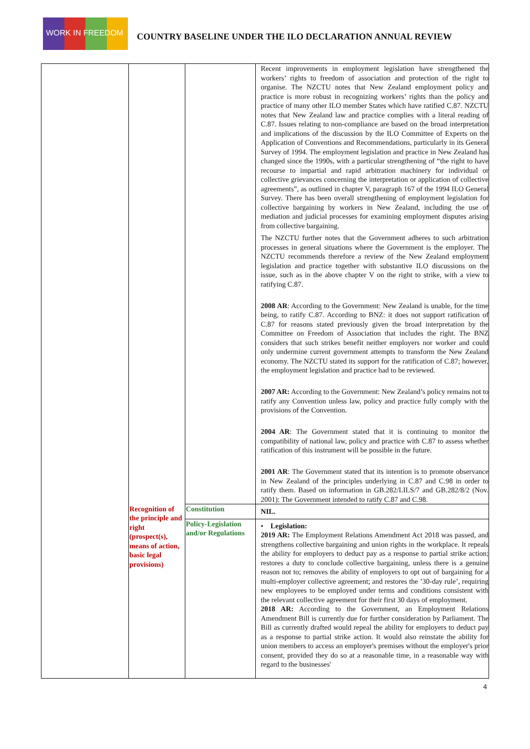WORK IN FREEDOM
COUNTRY BASELINE UNDER THE ILO DECLARATION ANNUAL REVIEW
| | | | Recent improvements in employment legislation have strengthened the workers’ rights to freedom of association and protection of the right to organise. The NZCTU notes that New Zealand employment policy and practice is more robust in recognizing workers’ rights than the policy and practice of many other ILO member States which have ratified C.87. NZCTU notes that New Zealand law and practice complies with a literal reading of C.87. Issues relating to non-compliance are based on the broad interpretation and implications of the discussion by the ILO Committee of Experts on the Application of Conventions and Recommendations, particularly in its General Survey of 1994. The employment legislation and practice in New Zealand has changed since the 1990s, with a particular strengthening of “the right to have recourse to impartial and rapid arbitration machinery for individual or collective grievances concerning the interpretation or application of collective agreements”, as outlined in chapter V, paragraph 167 of the 1994 ILO General Survey. There has been overall strengthening of employment legislation for collective bargaining by workers in New Zealand, including the use of mediation and judicial processes for examining employment disputes arising from collective bargaining. The NZCTU further notes that the Government adheres to such arbitration processes in general situations where the Government is the employer. The NZCTU recommends therefore a review of the New Zealand employment legislation and practice together with substantive ILO discussions on the issue, such as in the above chapter V on the right to strike, with a view to ratifying C.87. 2008 AR : According to the Government: New Zealand is unable, for the time being, to ratify C.87. According to BNZ: it does not support ratification of C.87 for reasons stated previously given the broad interpretation by the Committee on Freedom of Association that includes the right. The BNZ considers that such strikes benefit neither employers nor worker and could only undermine current government attempts to transform the New Zealand economy. The NZCTU stated its support for the ratification of C.87; however, the employment legislation and practice had to be reviewed. 2007 AR: According to the Government: New Zealand’s policy remains not to ratify any Convention unless law, policy and practice fully comply with the provisions of the Convention. 2004 AR : The Government stated that it is continuing to monitor the compatibility of national law, policy and practice with C.87 to assess whether ratification of this instrument will be possible in the future. 2001 AR : The Government stated that its intention is to promote observance in New Zealand of the principles underlying in C.87 and C.98 in order to ratify them. Based on information in GB.282/LILS/7 and GB.282/8/2 (Nov. 2001): The Government intended to ratify C.87 and C.98. |
| | Recognition of the principle and right (prospect(s), means of action, basic legal provisions) | Constitution | NIL. |
| | | Policy-Legislation and/or Regulations | • Legislation: 2019 AR: The Employment Relations Amendment Act 2018 was passed, and strengthens collective bargaining and union rights in the workplace. It repeals the ability for employers to deduct pay as a response to partial strike action; restores a duty to conclude collective bargaining, unless there is a genuine reason not to; removes the ability of employers to opt out of bargaining for a multi-employer collective agreement; and restores the ’30-day rule’, requiring new employees to be employed under terms and conditions consistent with the relevant collective agreement for their first 30 days of employment. 2018 AR: According to the Government, an Employment Relations Amendment Bill is currently due for further consideration by Parliament. The Bill as currently drafted would repeal the ability for employers to deduct pay as a response to partial strike action. It would also reinstate the ability for union members to access an employer's premises without the employer's prior consent, provided they do so at a reasonable time, in a reasonable way with regard to the businesses' |
4